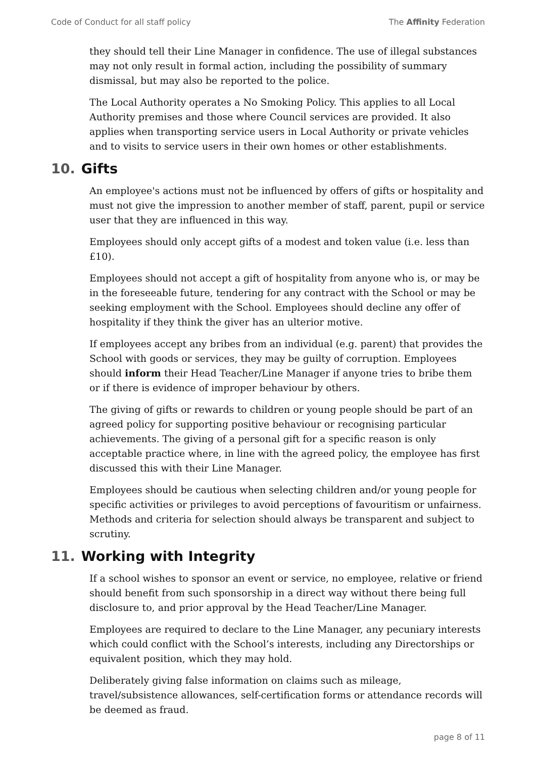Code of Conduct for all staff policy
The Affinity Federation
they should tell their Line Manager in confidence. The use of illegal substances may not only result in formal action, including the possibility of summary dismissal, but may also be reported to the police.
The Local Authority operates a No Smoking Policy. This applies to all Local Authority premises and those where Council services are provided. It also applies when transporting service users in Local Authority or private vehicles and to visits to service users in their own homes or other establishments.
10. Gifts
An employee's actions must not be influenced by offers of gifts or hospitality and must not give the impression to another member of staff, parent, pupil or service user that they are influenced in this way.
Employees should only accept gifts of a modest and token value (i.e. less than £10).
Employees should not accept a gift of hospitality from anyone who is, or may be in the foreseeable future, tendering for any contract with the School or may be seeking employment with the School. Employees should decline any offer of hospitality if they think the giver has an ulterior motive.
If employees accept any bribes from an individual (e.g. parent) that provides the School with goods or services, they may be guilty of corruption. Employees should inform their Head Teacher/Line Manager if anyone tries to bribe them or if there is evidence of improper behaviour by others.
The giving of gifts or rewards to children or young people should be part of an agreed policy for supporting positive behaviour or recognising particular achievements. The giving of a personal gift for a specific reason is only acceptable practice where, in line with the agreed policy, the employee has first discussed this with their Line Manager.
Employees should be cautious when selecting children and/or young people for specific activities or privileges to avoid perceptions of favouritism or unfairness. Methods and criteria for selection should always be transparent and subject to scrutiny.
11. Working with Integrity
If a school wishes to sponsor an event or service, no employee, relative or friend should benefit from such sponsorship in a direct way without there being full disclosure to, and prior approval by the Head Teacher/Line Manager.
Employees are required to declare to the Line Manager, any pecuniary interests which could conflict with the School’s interests, including any Directorships or equivalent position, which they may hold.
Deliberately giving false information on claims such as mileage, travel/subsistence allowances, self-certification forms or attendance records will be deemed as fraud.
page 8 of 11